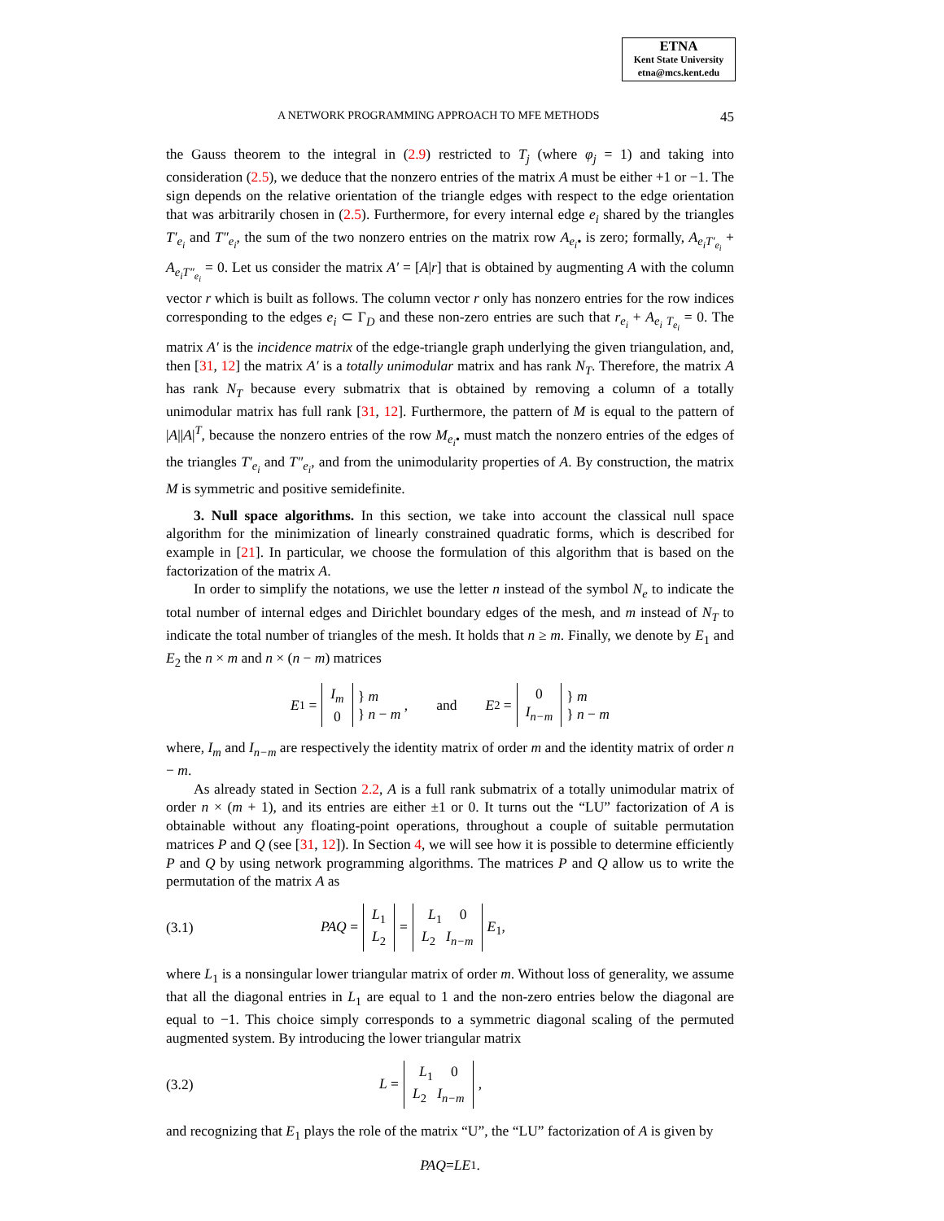ETNA
Kent State University
etna@mcs.kent.edu
A NETWORK PROGRAMMING APPROACH TO MFE METHODS 45
the Gauss theorem to the integral in (2.9) restricted to T<sub>j</sub> (where φ<sub>j</sub> = 1) and taking into consideration (2.5), we deduce that the nonzero entries of the matrix A must be either +1 or −1. The sign depends on the relative orientation of the triangle edges with respect to the edge orientation that was arbitrarily chosen in (2.5). Furthermore, for every internal edge e<sub>i</sub> shared by the triangles T′<sub>e<sub>i</sub></sub> and T″<sub>e<sub>i</sub></sub>, the sum of the two nonzero entries on the matrix row A<sub>e<sub>i</sub>•</sub> is zero; formally, A<sub>e<sub>i</sub>T′<sub>e<sub>i</sub></sub></sub> + A<sub>e<sub>i</sub>T″<sub>e<sub>i</sub></sub></sub> = 0. Let us consider the matrix A′ = [A|r] that is obtained by augmenting A with the column vector r which is built as follows. The column vector r only has nonzero entries for the row indices corresponding to the edges e<sub>i</sub> ⊂ Γ<sub>D</sub> and these non-zero entries are such that r<sub>e<sub>i</sub></sub> + A<sub>e<sub>i</sub> T<sub>e<sub>i</sub></sub></sub> = 0. The matrix A′ is the incidence matrix of the edge-triangle graph underlying the given triangulation, and, then [31, 12] the matrix A′ is a totally unimodular matrix and has rank N<sub>T</sub>. Therefore, the matrix A has rank N<sub>T</sub> because every submatrix that is obtained by removing a column of a totally unimodular matrix has full rank [31, 12]. Furthermore, the pattern of M is equal to the pattern of |A||A|<sup>T</sup>, because the nonzero entries of the row M<sub>e<sub>i</sub>•</sub> must match the nonzero entries of the edges of the triangles T′<sub>e<sub>i</sub></sub> and T″<sub>e<sub>i</sub></sub>, and from the unimodularity properties of A. By construction, the matrix M is symmetric and positive semidefinite.
3. Null space algorithms. In this section, we take into account the classical null space algorithm for the minimization of linearly constrained quadratic forms, which is described for example in [21]. In particular, we choose the formulation of this algorithm that is based on the factorization of the matrix A.
In order to simplify the notations, we use the letter n instead of the symbol N<sub>e</sub> to indicate the total number of internal edges and Dirichlet boundary edges of the mesh, and m instead of N<sub>T</sub> to indicate the total number of triangles of the mesh. It holds that n ≥ m. Finally, we denote by E<sub>1</sub> and E<sub>2</sub> the n × m and n × (n − m) matrices
E<sub>1</sub> = I<sub>m</sub>
0 } m
} n − m , and E<sub>2</sub> = 0
I<sub>n−m</sub> } m
} n − m
where, I<sub>m</sub> and I<sub>n−m</sub> are respectively the identity matrix of order m and the identity matrix of order n − m.
As already stated in Section 2.2, A is a full rank submatrix of a totally unimodular matrix of order n × (m + 1), and its entries are either ±1 or 0. It turns out the “LU” factorization of A is obtainable without any floating-point operations, throughout a couple of suitable permutation matrices P and Q (see [31, 12]). In Section 4, we will see how it is possible to determine efficiently P and Q by using network programming algorithms. The matrices P and Q allow us to write the permutation of the matrix A as
(3.1) PAQ = L<sub>1</sub>
L<sub>2</sub> = L<sub>1</sub> 0
L<sub>2</sub> I<sub>n−m</sub> E<sub>1</sub>,
where L<sub>1</sub> is a nonsingular lower triangular matrix of order m. Without loss of generality, we assume that all the diagonal entries in L<sub>1</sub> are equal to 1 and the non-zero entries below the diagonal are equal to −1. This choice simply corresponds to a symmetric diagonal scaling of the permuted augmented system. By introducing the lower triangular matrix
(3.2) L = L<sub>1</sub> 0
L<sub>2</sub> I<sub>n−m</sub>,
and recognizing that E<sub>1</sub> plays the role of the matrix “U”, the “LU” factorization of A is given by
PAQ = LE<sub>1</sub>.